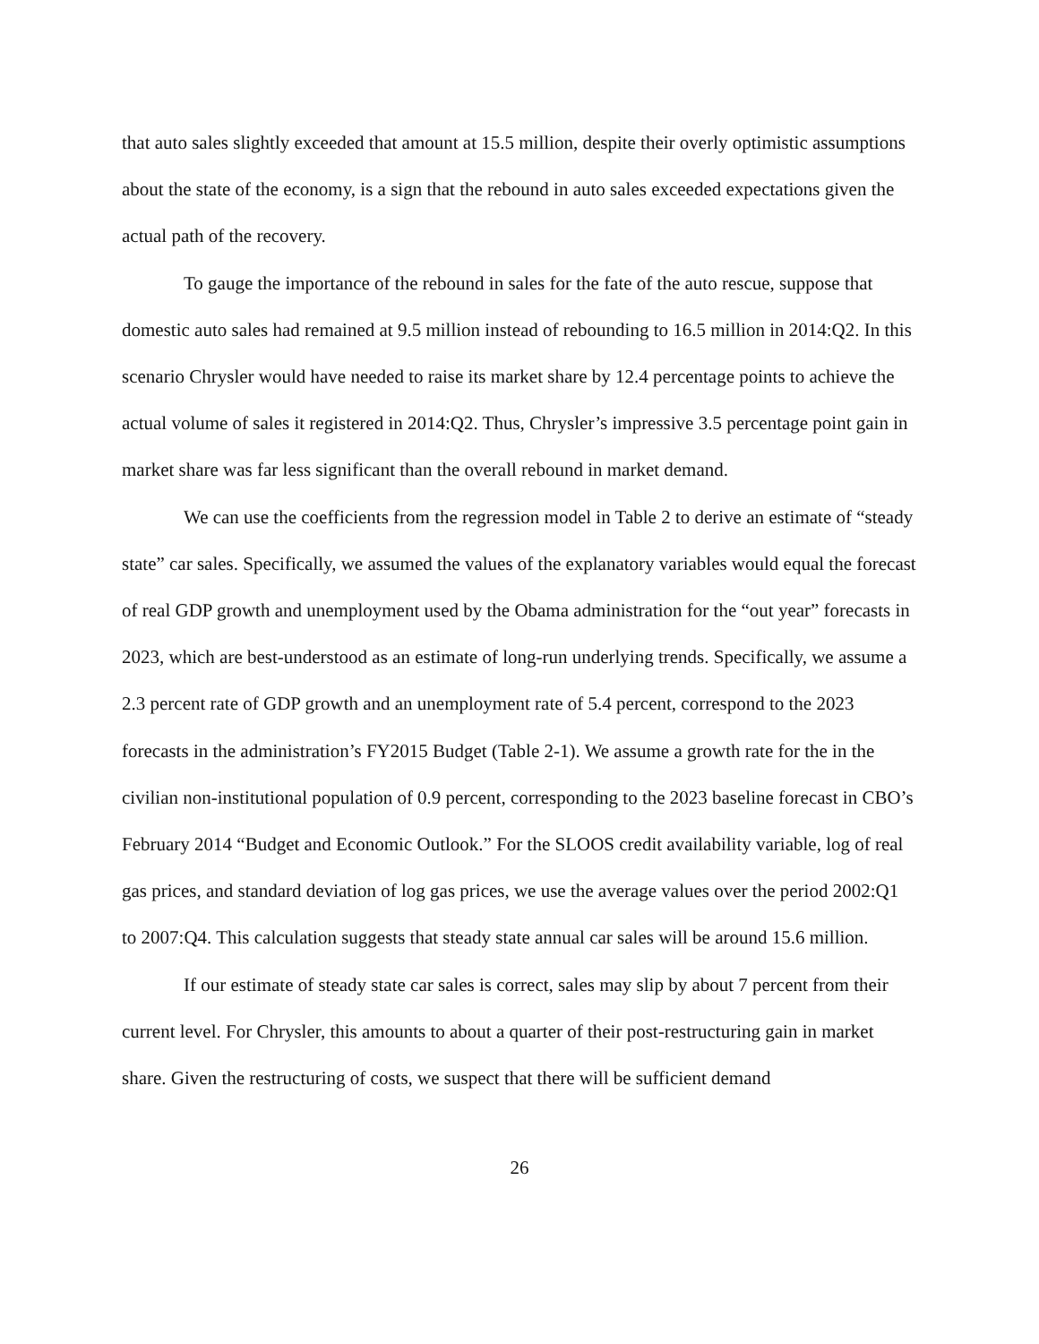that auto sales slightly exceeded that amount at 15.5 million, despite their overly optimistic assumptions about the state of the economy, is a sign that the rebound in auto sales exceeded expectations given the actual path of the recovery.
To gauge the importance of the rebound in sales for the fate of the auto rescue, suppose that domestic auto sales had remained at 9.5 million instead of rebounding to 16.5 million in 2014:Q2. In this scenario Chrysler would have needed to raise its market share by 12.4 percentage points to achieve the actual volume of sales it registered in 2014:Q2. Thus, Chrysler’s impressive 3.5 percentage point gain in market share was far less significant than the overall rebound in market demand.
We can use the coefficients from the regression model in Table 2 to derive an estimate of “steady state” car sales. Specifically, we assumed the values of the explanatory variables would equal the forecast of real GDP growth and unemployment used by the Obama administration for the “out year” forecasts in 2023, which are best-understood as an estimate of long-run underlying trends. Specifically, we assume a 2.3 percent rate of GDP growth and an unemployment rate of 5.4 percent, correspond to the 2023 forecasts in the administration’s FY2015 Budget (Table 2-1). We assume a growth rate for the in the civilian non-institutional population of 0.9 percent, corresponding to the 2023 baseline forecast in CBO’s February 2014 “Budget and Economic Outlook.” For the SLOOS credit availability variable, log of real gas prices, and standard deviation of log gas prices, we use the average values over the period 2002:Q1 to 2007:Q4. This calculation suggests that steady state annual car sales will be around 15.6 million.
If our estimate of steady state car sales is correct, sales may slip by about 7 percent from their current level. For Chrysler, this amounts to about a quarter of their post-restructuring gain in market share. Given the restructuring of costs, we suspect that there will be sufficient demand
26